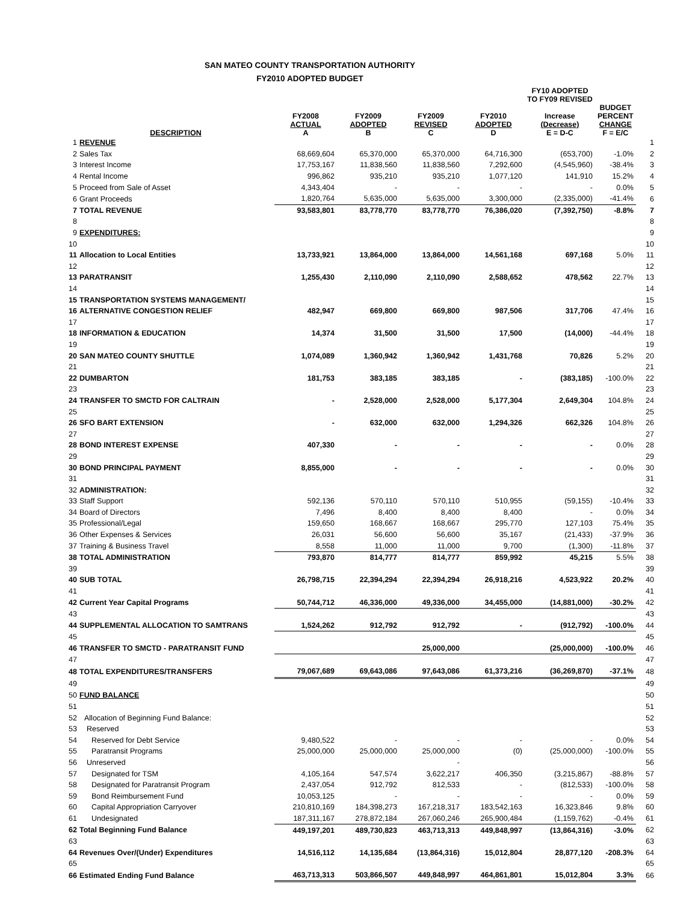SAN MATEO COUNTY TRANSPORTATION AUTHORITY
FY2010 ADOPTED BUDGET
| | | | | | | FY10 ADOPTED TO FY09 REVISED | | |
| --- | --- | --- | --- | --- | --- | --- | --- | --- |
| | DESCRIPTION | FY2008 ACTUAL A | FY2009 ADOPTED B | FY2009 REVISED C | FY2010 ADOPTED D | Increase (Decrease) E = D-C | BUDGET PERCENT CHANGE F = E/C | |
| 1 | REVENUE | | | | | | | 1 |
| 2 | Sales Tax | 68,669,604 | 65,370,000 | 65,370,000 | 64,716,300 | (653,700) | -1.0% | 2 |
| 3 | Interest Income | 17,753,167 | 11,838,560 | 11,838,560 | 7,292,600 | (4,545,960) | -38.4% | 3 |
| 4 | Rental Income | 996,862 | 935,210 | 935,210 | 1,077,120 | 141,910 | 15.2% | 4 |
| 5 | Proceed from Sale of Asset | 4,343,404 | - | - | - | - | 0.0% | 5 |
| 6 | Grant Proceeds | 1,820,764 | 5,635,000 | 5,635,000 | 3,300,000 | (2,335,000) | -41.4% | 6 |
| 7 | TOTAL REVENUE | 93,583,801 | 83,778,770 | 83,778,770 | 76,386,020 | (7,392,750) | -8.8% | 7 |
| 8 | | | | | | | | 8 |
| 9 | EXPENDITURES: | | | | | | | 9 |
| 10 | | | | | | | | 10 |
| 11 | Allocation to Local Entities | 13,733,921 | 13,864,000 | 13,864,000 | 14,561,168 | 697,168 | 5.0% | 11 |
| 12 | | | | | | | | 12 |
| 13 | PARATRANSIT | 1,255,430 | 2,110,090 | 2,110,090 | 2,588,652 | 478,562 | 22.7% | 13 |
| 14 | | | | | | | | 14 |
| 15 | TRANSPORTATION SYSTEMS MANAGEMENT/ | | | | | | | 15 |
| 16 | ALTERNATIVE CONGESTION RELIEF | 482,947 | 669,800 | 669,800 | 987,506 | 317,706 | 47.4% | 16 |
| 17 | | | | | | | | 17 |
| 18 | INFORMATION & EDUCATION | 14,374 | 31,500 | 31,500 | 17,500 | (14,000) | -44.4% | 18 |
| 19 | | | | | | | | 19 |
| 20 | SAN MATEO COUNTY SHUTTLE | 1,074,089 | 1,360,942 | 1,360,942 | 1,431,768 | 70,826 | 5.2% | 20 |
| 21 | | | | | | | | 21 |
| 22 | DUMBARTON | 181,753 | 383,185 | 383,185 | - | (383,185) | -100.0% | 22 |
| 23 | | | | | | | | 23 |
| 24 | TRANSFER TO SMCTD FOR CALTRAIN | - | 2,528,000 | 2,528,000 | 5,177,304 | 2,649,304 | 104.8% | 24 |
| 25 | | | | | | | | 25 |
| 26 | SFO BART EXTENSION | - | 632,000 | 632,000 | 1,294,326 | 662,326 | 104.8% | 26 |
| 27 | | | | | | | | 27 |
| 28 | BOND INTEREST EXPENSE | 407,330 | - | - | - | - | 0.0% | 28 |
| 29 | | | | | | | | 29 |
| 30 | BOND PRINCIPAL PAYMENT | 8,855,000 | - | - | - | - | 0.0% | 30 |
| 31 | | | | | | | | 31 |
| 32 | ADMINISTRATION: | | | | | | | 32 |
| 33 | Staff Support | 592,136 | 570,110 | 570,110 | 510,955 | (59,155) | -10.4% | 33 |
| 34 | Board of Directors | 7,496 | 8,400 | 8,400 | 8,400 | - | 0.0% | 34 |
| 35 | Professional/Legal | 159,650 | 168,667 | 168,667 | 295,770 | 127,103 | 75.4% | 35 |
| 36 | Other Expenses & Services | 26,031 | 56,600 | 56,600 | 35,167 | (21,433) | -37.9% | 36 |
| 37 | Training & Business Travel | 8,558 | 11,000 | 11,000 | 9,700 | (1,300) | -11.8% | 37 |
| 38 | TOTAL ADMINISTRATION | 793,870 | 814,777 | 814,777 | 859,992 | 45,215 | 5.5% | 38 |
| 39 | | | | | | | | 39 |
| 40 | SUB TOTAL | 26,798,715 | 22,394,294 | 22,394,294 | 26,918,216 | 4,523,922 | 20.2% | 40 |
| 41 | | | | | | | | 41 |
| 42 | Current Year Capital Programs | 50,744,712 | 46,336,000 | 49,336,000 | 34,455,000 | (14,881,000) | -30.2% | 42 |
| 43 | | | | | | | | 43 |
| 44 | SUPPLEMENTAL ALLOCATION TO SAMTRANS | 1,524,262 | 912,792 | 912,792 | - | (912,792) | -100.0% | 44 |
| 45 | | | | | | | | 45 |
| 46 | TRANSFER TO SMCTD - PARATRANSIT FUND | | | 25,000,000 | | (25,000,000) | -100.0% | 46 |
| 47 | | | | | | | | 47 |
| 48 | TOTAL EXPENDITURES/TRANSFERS | 79,067,689 | 69,643,086 | 97,643,086 | 61,373,216 | (36,269,870) | -37.1% | 48 |
| 49 | | | | | | | | 49 |
| 50 | FUND BALANCE | | | | | | | 50 |
| 51 | | | | | | | | 51 |
| 52 | Allocation of Beginning Fund Balance: | | | | | | | 52 |
| 53 | Reserved | | | | | | | 53 |
| 54 | Reserved for Debt Service | 9,480,522 | - | - | - | - | 0.0% | 54 |
| 55 | Paratransit Programs | 25,000,000 | 25,000,000 | 25,000,000 | (0) | (25,000,000) | -100.0% | 55 |
| 56 | Unreserved | | | - | | | | 56 |
| 57 | Designated for TSM | 4,105,164 | 547,574 | 3,622,217 | 406,350 | (3,215,867) | -88.8% | 57 |
| 58 | Designated for Paratransit Program | 2,437,054 | 912,792 | 812,533 | - | (812,533) | -100.0% | 58 |
| 59 | Bond Reimbursement Fund | 10,053,125 | - | - | - | - | 0.0% | 59 |
| 60 | Capital Appropriation Carryover | 210,810,169 | 184,398,273 | 167,218,317 | 183,542,163 | 16,323,846 | 9.8% | 60 |
| 61 | Undesignated | 187,311,167 | 278,872,184 | 267,060,246 | 265,900,484 | (1,159,762) | -0.4% | 61 |
| 62 | Total Beginning Fund Balance | 449,197,201 | 489,730,823 | 463,713,313 | 449,848,997 | (13,864,316) | -3.0% | 62 |
| 63 | | | | | | | | 63 |
| 64 | Revenues Over/(Under) Expenditures | 14,516,112 | 14,135,684 | (13,864,316) | 15,012,804 | 28,877,120 | -208.3% | 64 |
| 65 | | | | | | | | 65 |
| 66 | Estimated Ending Fund Balance | 463,713,313 | 503,866,507 | 449,848,997 | 464,861,801 | 15,012,804 | 3.3% | 66 |